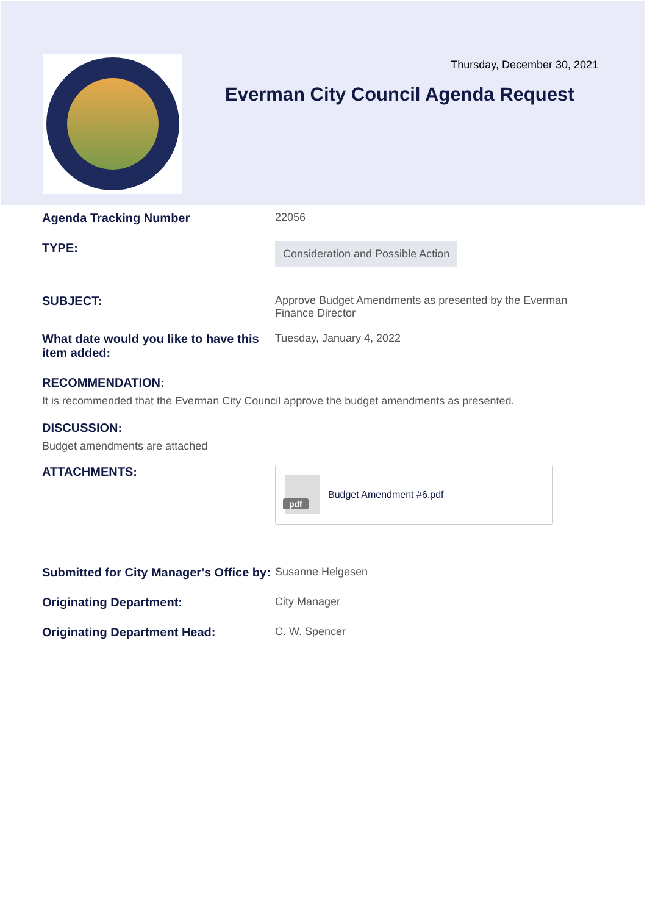Thursday, December 30, 2021
Everman City Council Agenda Request
Agenda Tracking Number 22056
TYPE:
Consideration and Possible Action
SUBJECT: Approve Budget Amendments as presented by the Everman Finance Director
What date would you like to have this item added:
Tuesday, January 4, 2022
RECOMMENDATION:
It is recommended that the Everman City Council approve the budget amendments as presented.
DISCUSSION:
Budget amendments are attached
ATTACHMENTS:
pdf
Budget Amendment #6.pdf
Submitted for City Manager's Office by:
Susanne Helgesen
Originating Department: City Manager
Originating Department Head: C. W. Spencer